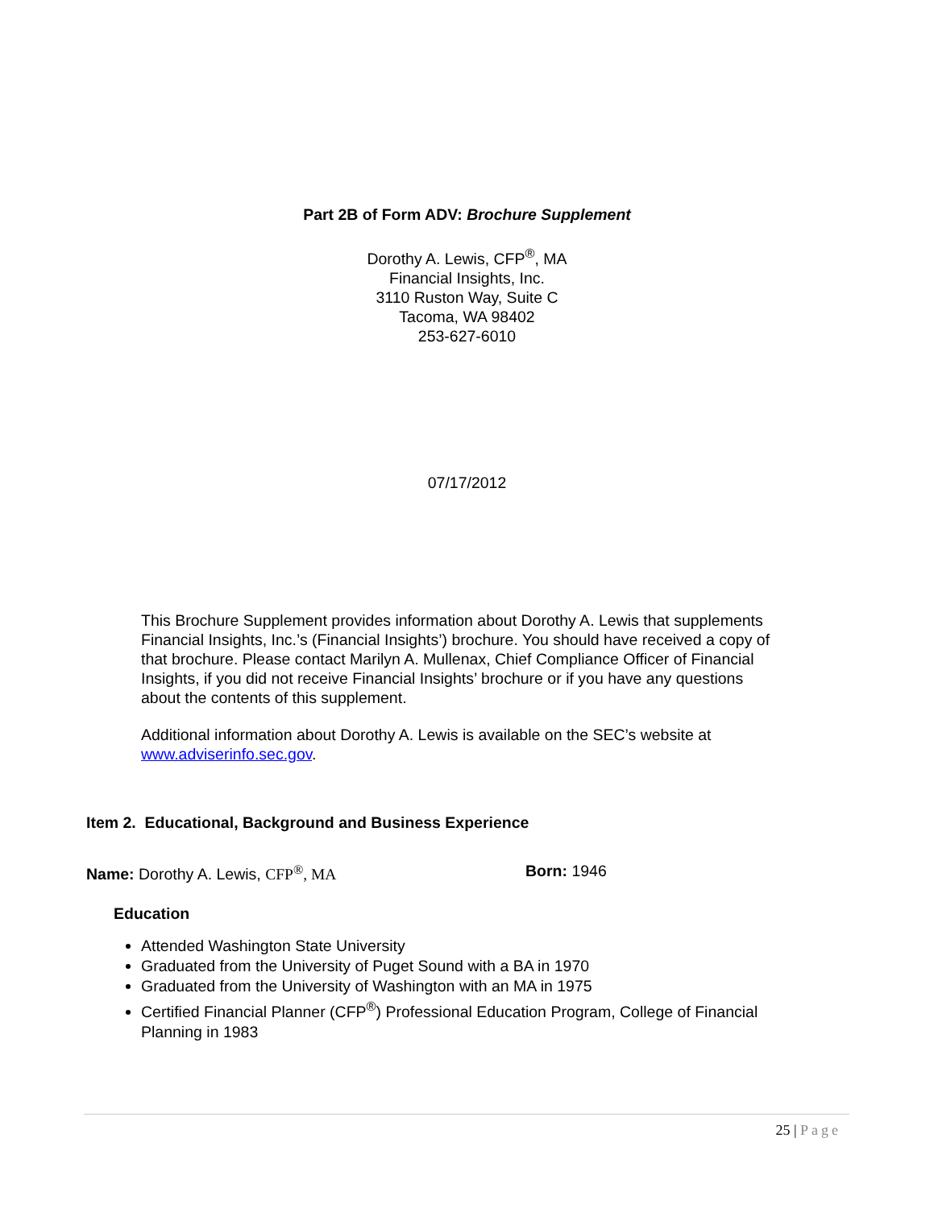Part 2B of Form ADV: Brochure Supplement
Dorothy A. Lewis, CFP<sup>®</sup>, MA
Financial Insights, Inc.
3110 Ruston Way, Suite C
Tacoma, WA 98402
253-627-6010
07/17/2012
This Brochure Supplement provides information about Dorothy A. Lewis that supplements Financial Insights, Inc.’s (Financial Insights’) brochure. You should have received a copy of that brochure. Please contact Marilyn A. Mullenax, Chief Compliance Officer of Financial Insights, if you did not receive Financial Insights’ brochure or if you have any questions about the contents of this supplement.
Additional information about Dorothy A. Lewis is available on the SEC’s website at www.adviserinfo.sec.gov.
Item 2. Educational, Background and Business Experience
Name: Dorothy A. Lewis, CFP<sup>®</sup>, MA Born: 1946
Education
Attended Washington State University
Graduated from the University of Puget Sound with a BA in 1970
Graduated from the University of Washington with an MA in 1975
Certified Financial Planner (CFP<sup>®</sup>) Professional Education Program, College of Financial Planning in 1983
25 | Page